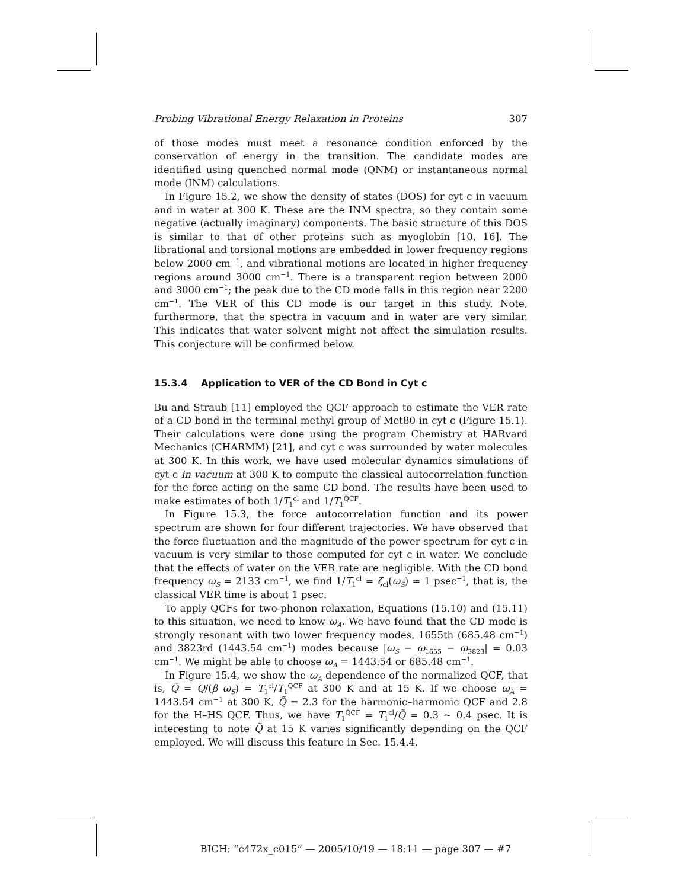Probing Vibrational Energy Relaxation in Proteins 307
of those modes must meet a resonance condition enforced by the conservation of energy in the transition. The candidate modes are identified using quenched normal mode (QNM) or instantaneous normal mode (INM) calculations.
In Figure 15.2, we show the density of states (DOS) for cyt c in vacuum and in water at 300 K. These are the INM spectra, so they contain some negative (actually imaginary) components. The basic structure of this DOS is similar to that of other proteins such as myoglobin [10, 16]. The librational and torsional motions are embedded in lower frequency regions below 2000 cm<sup>−1</sup>, and vibrational motions are located in higher frequency regions around 3000 cm<sup>−1</sup>. There is a transparent region between 2000 and 3000 cm<sup>−1</sup>; the peak due to the CD mode falls in this region near 2200 cm<sup>−1</sup>. The VER of this CD mode is our target in this study. Note, furthermore, that the spectra in vacuum and in water are very similar. This indicates that water solvent might not affect the simulation results. This conjecture will be confirmed below.
15.3.4 Application to VER of the CD Bond in Cyt c
Bu and Straub [11] employed the QCF approach to estimate the VER rate of a CD bond in the terminal methyl group of Met80 in cyt c (Figure 15.1). Their calculations were done using the program Chemistry at HARvard Mechanics (CHARMM) [21], and cyt c was surrounded by water molecules at 300 K. In this work, we have used molecular dynamics simulations of cyt c in vacuum at 300 K to compute the classical autocorrelation function for the force acting on the same CD bond. The results have been used to make estimates of both 1/T<sub>1</sub><sup>cl</sup> and 1/T<sub>1</sub><sup>QCF</sup>.
In Figure 15.3, the force autocorrelation function and its power spectrum are shown for four different trajectories. We have observed that the force fluctuation and the magnitude of the power spectrum for cyt c in vacuum is very similar to those computed for cyt c in water. We conclude that the effects of water on the VER rate are negligible. With the CD bond frequency ω<sub>S</sub> = 2133 cm<sup>−1</sup>, we find 1/T<sub>1</sub><sup>cl</sup> = ζ̃<sub>cl</sub>(ω<sub>S</sub>) ≃ 1 psec<sup>−1</sup>, that is, the classical VER time is about 1 psec.
To apply QCFs for two-phonon relaxation, Equations (15.10) and (15.11) to this situation, we need to know ω<sub>A</sub>. We have found that the CD mode is strongly resonant with two lower frequency modes, 1655th (685.48 cm<sup>−1</sup>) and 3823rd (1443.54 cm<sup>−1</sup>) modes because |ω<sub>S</sub> − ω<sub>1655</sub> − ω<sub>3823</sub>| = 0.03 cm<sup>−1</sup>. We might be able to choose ω<sub>A</sub> = 1443.54 or 685.48 cm<sup>−1</sup>.
In Figure 15.4, we show the ω<sub>A</sub> dependence of the normalized QCF, that is, Q̃ = Q/(β ω<sub>S</sub>) = T<sub>1</sub><sup>cl</sup>/T<sub>1</sub><sup>QCF</sup> at 300 K and at 15 K. If we choose ω<sub>A</sub> = 1443.54 cm<sup>−1</sup> at 300 K, Q̃ = 2.3 for the harmonic–harmonic QCF and 2.8 for the H–HS QCF. Thus, we have T<sub>1</sub><sup>QCF</sup> = T<sub>1</sub><sup>cl</sup>/Q̃ = 0.3 ∼ 0.4 psec. It is interesting to note Q̃ at 15 K varies significantly depending on the QCF employed. We will discuss this feature in Sec. 15.4.4.
BICH: “c472x_c015” — 2005/10/19 — 18:11 — page 307 — #7